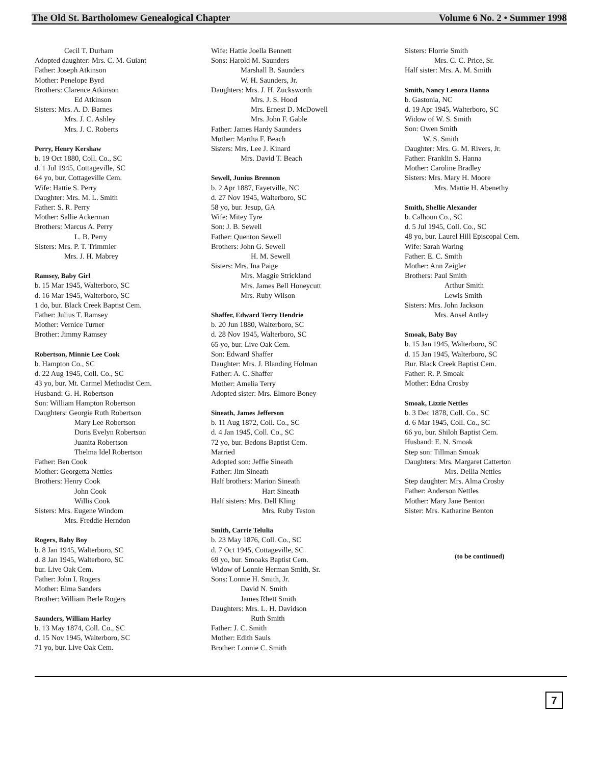The Old St. Bartholomew Genealogical Chapter Volume 6 No. 2 • Summer 1998
Cecil T. Durham
Adopted daughter: Mrs. C. M. Guiant
Father: Joseph Atkinson
Mother: Penelope Byrd
Brothers: Clarence Atkinson
Ed Atkinson
Sisters: Mrs. A. D. Barnes
Mrs. J. C. Ashley
Mrs. J. C. Roberts
Perry, Henry Kershaw
b. 19 Oct 1880, Coll. Co., SC
d. 1 Jul 1945, Cottageville, SC
64 yo, bur. Cottageville Cem.
Wife: Hattie S. Perry
Daughter: Mrs. M. L. Smith
Father: S. R. Perry
Mother: Sallie Ackerman
Brothers: Marcus A. Perry
L. B. Perry
Sisters: Mrs. P. T. Trimmier
Mrs. J. H. Mabrey
Ramsey, Baby Girl
b. 15 Mar 1945, Walterboro, SC
d. 16 Mar 1945, Walterboro, SC
1 do, bur. Black Creek Baptist Cem.
Father: Julius T. Ramsey
Mother: Vernice Turner
Brother: Jimmy Ramsey
Robertson, Minnie Lee Cook
b. Hampton Co., SC
d. 22 Aug 1945, Coll. Co., SC
43 yo, bur. Mt. Carmel Methodist Cem.
Husband: G. H. Robertson
Son: William Hampton Robertson
Daughters: Georgie Ruth Robertson
Mary Lee Robertson
Doris Evelyn Robertson
Juanita Robertson
Thelma Idel Robertson
Father: Ben Cook
Mother: Georgetta Nettles
Brothers: Henry Cook
John Cook
Willis Cook
Sisters: Mrs. Eugene Windom
Mrs. Freddie Herndon
Rogers, Baby Boy
b. 8 Jan 1945, Walterboro, SC
d. 8 Jan 1945, Walterboro, SC
bur. Live Oak Cem.
Father: John I. Rogers
Mother: Elma Sanders
Brother: William Berle Rogers
Saunders, William Harley
b. 13 May 1874, Coll. Co., SC
d. 15 Nov 1945, Walterboro, SC
71 yo, bur. Live Oak Cem.
Wife: Hattie Joella Bennett
Sons: Harold M. Saunders
Marshall B. Saunders
W. H. Saunders, Jr.
Daughters: Mrs. J. H. Zucksworth
Mrs. J. S. Hood
Mrs. Ernest D. McDowell
Mrs. John F. Gable
Father: James Hardy Saunders
Mother: Martha F. Beach
Sisters: Mrs. Lee J. Kinard
Mrs. David T. Beach
Sewell, Junius Brennon
b. 2 Apr 1887, Fayetville, NC
d. 27 Nov 1945, Walterboro, SC
58 yo, bur. Jesup, GA
Wife: Mitey Tyre
Son: J. B. Sewell
Father: Quenton Sewell
Brothers: John G. Sewell
H. M. Sewell
Sisters: Mrs. Ina Paige
Mrs. Maggie Strickland
Mrs. James Bell Honeycutt
Mrs. Ruby Wilson
Shaffer, Edward Terry Hendrie
b. 20 Jun 1880, Walterboro, SC
d. 28 Nov 1945, Walterboro, SC
65 yo, bur. Live Oak Cem.
Son: Edward Shaffer
Daughter: Mrs. J. Blanding Holman
Father: A. C. Shaffer
Mother: Amelia Terry
Adopted sister: Mrs. Elmore Boney
Sineath, James Jefferson
b. 11 Aug 1872, Coll. Co., SC
d. 4 Jan 1945, Coll. Co., SC
72 yo, bur. Bedons Baptist Cem.
Married
Adopted son: Jeffie Sineath
Father: Jim Sineath
Half brothers: Marion Sineath
Hart Sineath
Half sisters: Mrs. Dell Kling
Mrs. Ruby Teston
Smith, Carrie Telulia
b. 23 May 1876, Coll. Co., SC
d. 7 Oct 1945, Cottageville, SC
69 yo, bur. Smoaks Baptist Cem.
Widow of Lonnie Herman Smith, Sr.
Sons: Lonnie H. Smith, Jr.
David N. Smith
James Rhett Smith
Daughters: Mrs. L. H. Davidson
Ruth Smith
Father: J. C. Smith
Mother: Edith Sauls
Brother: Lonnie C. Smith
Sisters: Florrie Smith
Mrs. C. C. Price, Sr.
Half sister: Mrs. A. M. Smith
Smith, Nancy Lenora Hanna
b. Gastonia, NC
d. 19 Apr 1945, Walterboro, SC
Widow of W. S. Smith
Son: Owen Smith
W. S. Smith
Daughter: Mrs. G. M. Rivers, Jr.
Father: Franklin S. Hanna
Mother: Caroline Bradley
Sisters: Mrs. Mary H. Moore
Mrs. Mattie H. Abenethy
Smith, Shellie Alexander
b. Calhoun Co., SC
d. 5 Jul 1945, Coll. Co., SC
48 yo, bur. Laurel Hill Episcopal Cem.
Wife: Sarah Waring
Father: E. C. Smith
Mother: Ann Zeigler
Brothers: Paul Smith
Arthur Smith
Lewis Smith
Sisters: Mrs. John Jackson
Mrs. Ansel Antley
Smoak, Baby Boy
b. 15 Jan 1945, Walterboro, SC
d. 15 Jan 1945, Walterboro, SC
Bur. Black Creek Baptist Cem.
Father: R. P. Smoak
Mother: Edna Crosby
Smoak, Lizzie Nettles
b. 3 Dec 1878, Coll. Co., SC
d. 6 Mar 1945, Coll. Co., SC
66 yo, bur. Shiloh Baptist Cem.
Husband: E. N. Smoak
Step son: Tillman Smoak
Daughters: Mrs. Margaret Catterton
Mrs. Dellia Nettles
Step daughter: Mrs. Alma Crosby
Father: Anderson Nettles
Mother: Mary Jane Benton
Sister: Mrs. Katharine Benton
(to be continued)
7